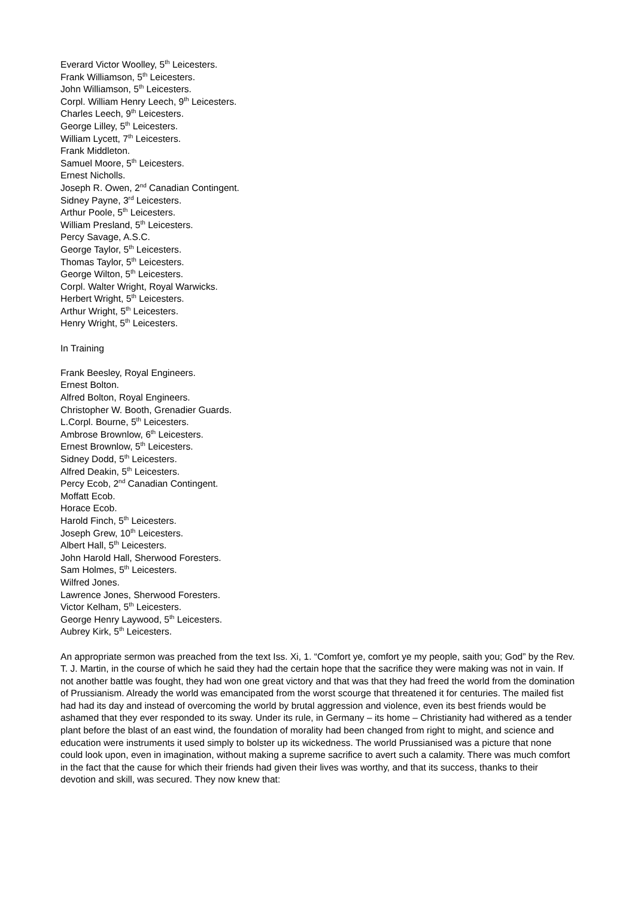Everard Victor Woolley, 5<sup>th</sup> Leicesters.
Frank Williamson, 5<sup>th</sup> Leicesters.
John Williamson, 5<sup>th</sup> Leicesters.
Corpl. William Henry Leech, 9<sup>th</sup> Leicesters.
Charles Leech, 9<sup>th</sup> Leicesters.
George Lilley, 5<sup>th</sup> Leicesters.
William Lycett, 7<sup>th</sup> Leicesters.
Frank Middleton.
Samuel Moore, 5<sup>th</sup> Leicesters.
Ernest Nicholls.
Joseph R. Owen, 2<sup>nd</sup> Canadian Contingent.
Sidney Payne, 3<sup>rd</sup> Leicesters.
Arthur Poole, 5<sup>th</sup> Leicesters.
William Presland, 5<sup>th</sup> Leicesters.
Percy Savage, A.S.C.
George Taylor, 5<sup>th</sup> Leicesters.
Thomas Taylor, 5<sup>th</sup> Leicesters.
George Wilton, 5<sup>th</sup> Leicesters.
Corpl. Walter Wright, Royal Warwicks.
Herbert Wright, 5<sup>th</sup> Leicesters.
Arthur Wright, 5<sup>th</sup> Leicesters.
Henry Wright, 5<sup>th</sup> Leicesters.
In Training
Frank Beesley, Royal Engineers.
Ernest Bolton.
Alfred Bolton, Royal Engineers.
Christopher W. Booth, Grenadier Guards.
L.Corpl. Bourne, 5<sup>th</sup> Leicesters.
Ambrose Brownlow, 6<sup>th</sup> Leicesters.
Ernest Brownlow, 5<sup>th</sup> Leicesters.
Sidney Dodd, 5<sup>th</sup> Leicesters.
Alfred Deakin, 5<sup>th</sup> Leicesters.
Percy Ecob, 2<sup>nd</sup> Canadian Contingent.
Moffatt Ecob.
Horace Ecob.
Harold Finch, 5<sup>th</sup> Leicesters.
Joseph Grew, 10<sup>th</sup> Leicesters.
Albert Hall, 5<sup>th</sup> Leicesters.
John Harold Hall, Sherwood Foresters.
Sam Holmes, 5<sup>th</sup> Leicesters.
Wilfred Jones.
Lawrence Jones, Sherwood Foresters.
Victor Kelham, 5<sup>th</sup> Leicesters.
George Henry Laywood, 5<sup>th</sup> Leicesters.
Aubrey Kirk, 5<sup>th</sup> Leicesters.
An appropriate sermon was preached from the text Iss. Xi, 1. “Comfort ye, comfort ye my people, saith you; God” by the Rev. T. J. Martin, in the course of which he said they had the certain hope that the sacrifice they were making was not in vain. If not another battle was fought, they had won one great victory and that was that they had freed the world from the domination of Prussianism. Already the world was emancipated from the worst scourge that threatened it for centuries. The mailed fist had had its day and instead of overcoming the world by brutal aggression and violence, even its best friends would be ashamed that they ever responded to its sway. Under its rule, in Germany – its home – Christianity had withered as a tender plant before the blast of an east wind, the foundation of morality had been changed from right to might, and science and education were instruments it used simply to bolster up its wickedness. The world Prussianised was a picture that none could look upon, even in imagination, without making a supreme sacrifice to avert such a calamity. There was much comfort in the fact that the cause for which their friends had given their lives was worthy, and that its success, thanks to their devotion and skill, was secured. They now knew that: